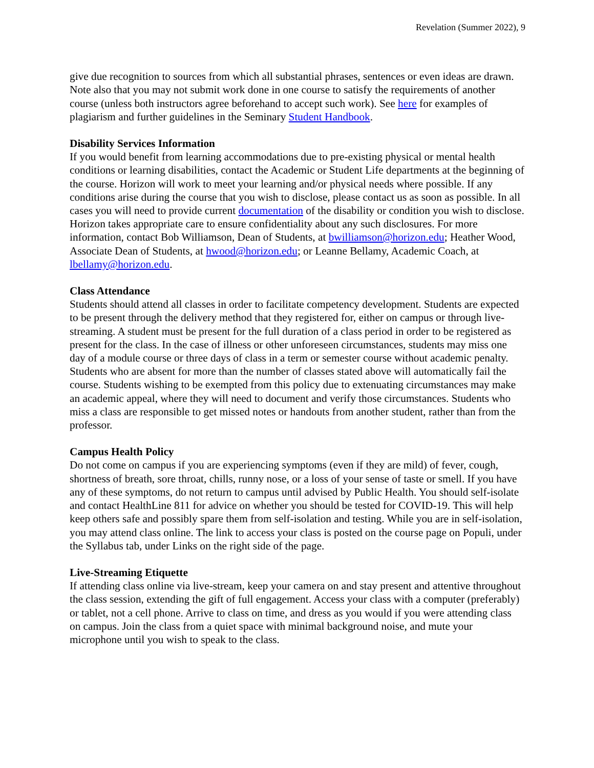Revelation (Summer 2022), 9
give due recognition to sources from which all substantial phrases, sentences or even ideas are drawn. Note also that you may not submit work done in one course to satisfy the requirements of another course (unless both instructors agree beforehand to accept such work). See here for examples of plagiarism and further guidelines in the Seminary Student Handbook.
Disability Services Information
If you would benefit from learning accommodations due to pre-existing physical or mental health conditions or learning disabilities, contact the Academic or Student Life departments at the beginning of the course. Horizon will work to meet your learning and/or physical needs where possible. If any conditions arise during the course that you wish to disclose, please contact us as soon as possible. In all cases you will need to provide current documentation of the disability or condition you wish to disclose. Horizon takes appropriate care to ensure confidentiality about any such disclosures. For more information, contact Bob Williamson, Dean of Students, at bwilliamson@horizon.edu; Heather Wood, Associate Dean of Students, at hwood@horizon.edu; or Leanne Bellamy, Academic Coach, at lbellamy@horizon.edu.
Class Attendance
Students should attend all classes in order to facilitate competency development. Students are expected to be present through the delivery method that they registered for, either on campus or through live-streaming. A student must be present for the full duration of a class period in order to be registered as present for the class. In the case of illness or other unforeseen circumstances, students may miss one day of a module course or three days of class in a term or semester course without academic penalty. Students who are absent for more than the number of classes stated above will automatically fail the course. Students wishing to be exempted from this policy due to extenuating circumstances may make an academic appeal, where they will need to document and verify those circumstances. Students who miss a class are responsible to get missed notes or handouts from another student, rather than from the professor.
Campus Health Policy
Do not come on campus if you are experiencing symptoms (even if they are mild) of fever, cough, shortness of breath, sore throat, chills, runny nose, or a loss of your sense of taste or smell. If you have any of these symptoms, do not return to campus until advised by Public Health. You should self-isolate and contact HealthLine 811 for advice on whether you should be tested for COVID-19. This will help keep others safe and possibly spare them from self-isolation and testing. While you are in self-isolation, you may attend class online. The link to access your class is posted on the course page on Populi, under the Syllabus tab, under Links on the right side of the page.
Live-Streaming Etiquette
If attending class online via live-stream, keep your camera on and stay present and attentive throughout the class session, extending the gift of full engagement. Access your class with a computer (preferably) or tablet, not a cell phone. Arrive to class on time, and dress as you would if you were attending class on campus. Join the class from a quiet space with minimal background noise, and mute your microphone until you wish to speak to the class.